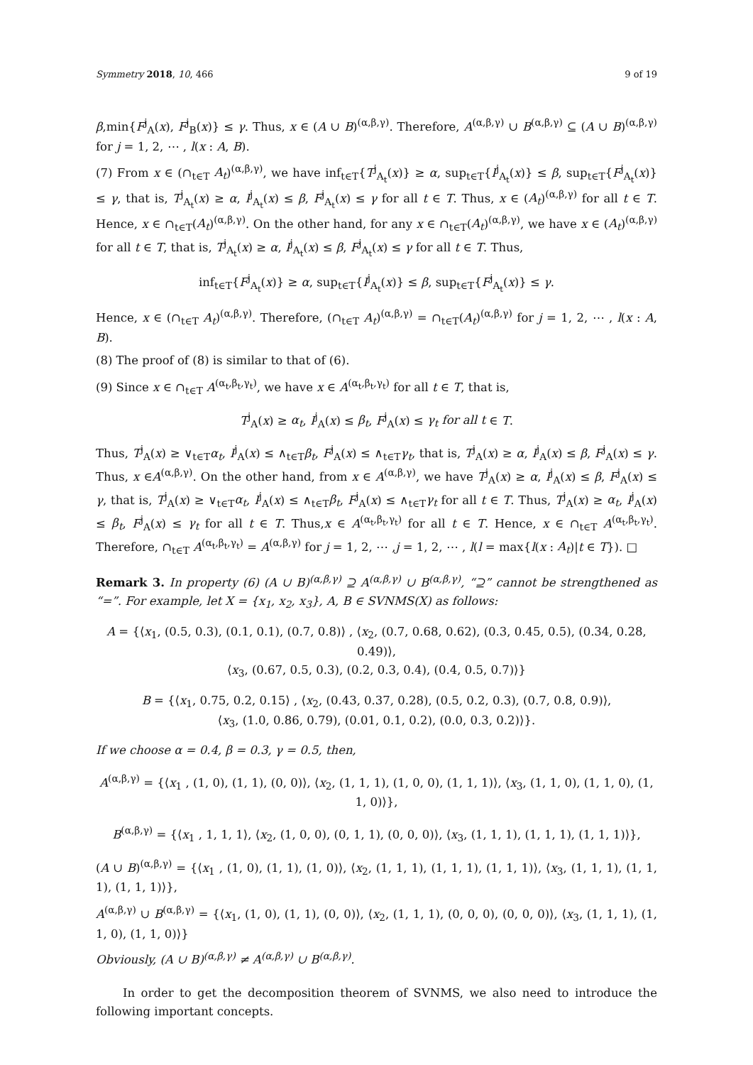Symmetry 2018, 10, 466 9 of 19
β,min{F<sup>j</sup><sub>A</sub>(x), F<sup>j</sup><sub>B</sub>(x)} ≤ γ. Thus, x ∈ (A ∪ B)<sup>(α,β,γ)</sup>. Therefore, A<sup>(α,β,γ)</sup> ∪ B<sup>(α,β,γ)</sup> ⊆ (A ∪ B)<sup>(α,β,γ)</sup> for j = 1, 2, ⋯ , l(x : A, B).
(7) From x ∈ (∩<sub>t∈T</sub> A<sub>t</sub>)<sup>(α,β,γ)</sup>, we have inf<sub>t∈T</sub>{T<sup>j</sup><sub>A<sub>t</sub></sub>(x)} ≥ α, sup<sub>t∈T</sub>{I<sup>j</sup><sub>A<sub>t</sub></sub>(x)} ≤ β, sup<sub>t∈T</sub>{F<sup>j</sup><sub>A<sub>t</sub></sub>(x)} ≤ γ, that is, T<sup>j</sup><sub>A<sub>t</sub></sub>(x) ≥ α, I<sup>j</sup><sub>A<sub>t</sub></sub>(x) ≤ β, F<sup>j</sup><sub>A<sub>t</sub></sub>(x) ≤ γ for all t ∈ T. Thus, x ∈ (A<sub>t</sub>)<sup>(α,β,γ)</sup> for all t ∈ T. Hence, x ∈ ∩<sub>t∈T</sub>(A<sub>t</sub>)<sup>(α,β,γ)</sup>. On the other hand, for any x ∈ ∩<sub>t∈T</sub>(A<sub>t</sub>)<sup>(α,β,γ)</sup>, we have x ∈ (A<sub>t</sub>)<sup>(α,β,γ)</sup> for all t ∈ T, that is, T<sup>j</sup><sub>A<sub>t</sub></sub>(x) ≥ α, I<sup>j</sup><sub>A<sub>t</sub></sub>(x) ≤ β, F<sup>j</sup><sub>A<sub>t</sub></sub>(x) ≤ γ for all t ∈ T. Thus,
inf<sub>t∈T</sub>{F<sup>j</sup><sub>A<sub>t</sub></sub>(x)} ≥ α, sup<sub>t∈T</sub>{I<sup>j</sup><sub>A<sub>t</sub></sub>(x)} ≤ β, sup<sub>t∈T</sub>{F<sup>j</sup><sub>A<sub>t</sub></sub>(x)} ≤ γ.
Hence, x ∈ (∩<sub>t∈T</sub> A<sub>t</sub>)<sup>(α,β,γ)</sup>. Therefore, (∩<sub>t∈T</sub> A<sub>t</sub>)<sup>(α,β,γ)</sup> = ∩<sub>t∈T</sub>(A<sub>t</sub>)<sup>(α,β,γ)</sup> for j = 1, 2, ⋯ , l(x : A, B).
(8) The proof of (8) is similar to that of (6).
(9) Since x ∈ ∩<sub>t∈T</sub> A<sup>(α<sub>t</sub>,β<sub>t</sub>,γ<sub>t</sub>)</sup>, we have x ∈ A<sup>(α<sub>t</sub>,β<sub>t</sub>,γ<sub>t</sub>)</sup> for all t ∈ T, that is,
T<sup>j</sup><sub>A</sub>(x) ≥ α<sub>t</sub>, I<sup>j</sup><sub>A</sub>(x) ≤ β<sub>t</sub>, F<sup>j</sup><sub>A</sub>(x) ≤ γ<sub>t</sub> for all t ∈ T.
Thus, T<sup>j</sup><sub>A</sub>(x) ≥ ∨<sub>t∈T</sub>α<sub>t</sub>, I<sup>j</sup><sub>A</sub>(x) ≤ ∧<sub>t∈T</sub>β<sub>t</sub>, F<sup>j</sup><sub>A</sub>(x) ≤ ∧<sub>t∈T</sub>γ<sub>t</sub>, that is, T<sup>j</sup><sub>A</sub>(x) ≥ α, I<sup>j</sup><sub>A</sub>(x) ≤ β, F<sup>j</sup><sub>A</sub>(x) ≤ γ. Thus, x ∈A<sup>(α,β,γ)</sup>. On the other hand, from x ∈ A<sup>(α,β,γ)</sup>, we have T<sup>j</sup><sub>A</sub>(x) ≥ α, I<sup>j</sup><sub>A</sub>(x) ≤ β, F<sup>j</sup><sub>A</sub>(x) ≤ γ, that is, T<sup>j</sup><sub>A</sub>(x) ≥ ∨<sub>t∈T</sub>α<sub>t</sub>, I<sup>j</sup><sub>A</sub>(x) ≤ ∧<sub>t∈T</sub>β<sub>t</sub>, F<sup>j</sup><sub>A</sub>(x) ≤ ∧<sub>t∈T</sub>γ<sub>t</sub> for all t ∈ T. Thus, T<sup>j</sup><sub>A</sub>(x) ≥ α<sub>t</sub>, I<sup>j</sup><sub>A</sub>(x) ≤ β<sub>t</sub>, F<sup>j</sup><sub>A</sub>(x) ≤ γ<sub>t</sub> for all t ∈ T. Thus,x ∈ A<sup>(α<sub>t</sub>,β<sub>t</sub>,γ<sub>t</sub>)</sup> for all t ∈ T. Hence, x ∈ ∩<sub>t∈T</sub> A<sup>(α<sub>t</sub>,β<sub>t</sub>,γ<sub>t</sub>)</sup>. Therefore, ∩<sub>t∈T</sub> A<sup>(α<sub>t</sub>,β<sub>t</sub>,γ<sub>t</sub>)</sup> = A<sup>(α,β,γ)</sup> for j = 1, 2, ⋯ ,j = 1, 2, ⋯ , l(l = max{l(x : A<sub>t</sub>)|t ∈ T}). □
Remark 3. In property (6) (A ∪ B)<sup>(α,β,γ)</sup> ⊇ A<sup>(α,β,γ)</sup> ∪ B<sup>(α,β,γ)</sup>, “⊇” cannot be strengthened as “=”. For example, let X = {x<sub>1</sub>, x<sub>2</sub>, x<sub>3</sub>}, A, B ∈ SVNMS(X) as follows:
A = {⟨x<sub>1</sub>, (0.5, 0.3), (0.1, 0.1), (0.7, 0.8)⟩ , ⟨x<sub>2</sub>, (0.7, 0.68, 0.62), (0.3, 0.45, 0.5), (0.34, 0.28, 0.49)⟩,
⟨x<sub>3</sub>, (0.67, 0.5, 0.3), (0.2, 0.3, 0.4), (0.4, 0.5, 0.7)⟩}
B = {⟨x<sub>1</sub>, 0.75, 0.2, 0.15⟩ , ⟨x<sub>2</sub>, (0.43, 0.37, 0.28), (0.5, 0.2, 0.3), (0.7, 0.8, 0.9)⟩,
⟨x<sub>3</sub>, (1.0, 0.86, 0.79), (0.01, 0.1, 0.2), (0.0, 0.3, 0.2)⟩}.
If we choose α = 0.4, β = 0.3, γ = 0.5, then,
A<sup>(α,β,γ)</sup> = {⟨x<sub>1</sub> , (1, 0), (1, 1), (0, 0)⟩, ⟨x<sub>2</sub>, (1, 1, 1), (1, 0, 0), (1, 1, 1)⟩, ⟨x<sub>3</sub>, (1, 1, 0), (1, 1, 0), (1, 1, 0)⟩},
B<sup>(α,β,γ)</sup> = {⟨x<sub>1</sub> , 1, 1, 1⟩, ⟨x<sub>2</sub>, (1, 0, 0), (0, 1, 1), (0, 0, 0)⟩, ⟨x<sub>3</sub>, (1, 1, 1), (1, 1, 1), (1, 1, 1)⟩},
(A ∪ B)<sup>(α,β,γ)</sup> = {⟨x<sub>1</sub> , (1, 0), (1, 1), (1, 0)⟩, ⟨x<sub>2</sub>, (1, 1, 1), (1, 1, 1), (1, 1, 1)⟩, ⟨x<sub>3</sub>, (1, 1, 1), (1, 1, 1), (1, 1, 1)⟩},
A<sup>(α,β,γ)</sup> ∪ B<sup>(α,β,γ)</sup> = {⟨x<sub>1</sub>, (1, 0), (1, 1), (0, 0)⟩, ⟨x<sub>2</sub>, (1, 1, 1), (0, 0, 0), (0, 0, 0)⟩, ⟨x<sub>3</sub>, (1, 1, 1), (1, 1, 0), (1, 1, 0)⟩}
Obviously, (A ∪ B)<sup>(α,β,γ)</sup> ≠ A<sup>(α,β,γ)</sup> ∪ B<sup>(α,β,γ)</sup>.
In order to get the decomposition theorem of SVNMS, we also need to introduce the following important concepts.